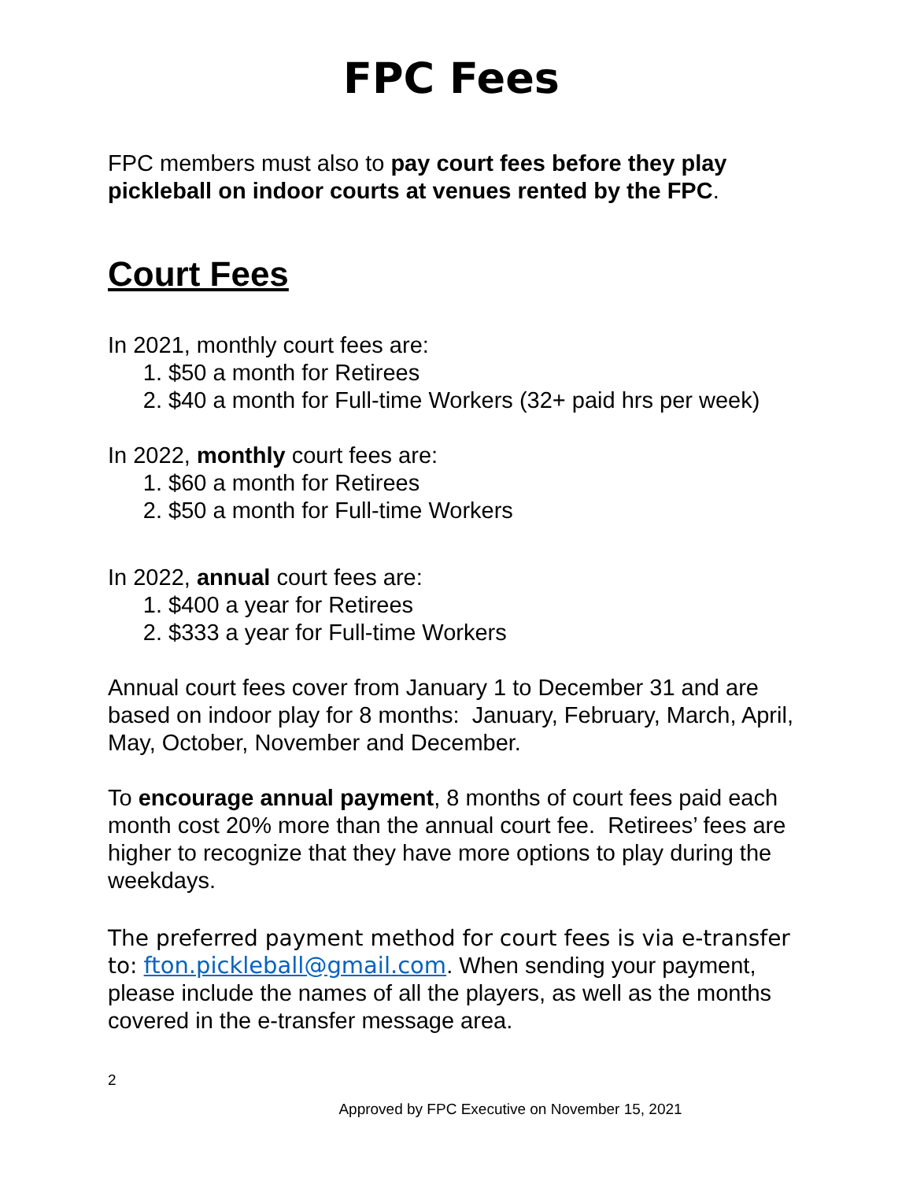FPC Fees
FPC members must also to pay court fees before they play pickleball on indoor courts at venues rented by the FPC.
Court Fees
In 2021, monthly court fees are:
1. $50 a month for Retirees
2. $40 a month for Full-time Workers (32+ paid hrs per week)
In 2022, monthly court fees are:
1. $60 a month for Retirees
2. $50 a month for Full-time Workers
In 2022, annual court fees are:
1. $400 a year for Retirees
2. $333 a year for Full-time Workers
Annual court fees cover from January 1 to December 31 and are based on indoor play for 8 months: January, February, March, April, May, October, November and December.
To encourage annual payment, 8 months of court fees paid each month cost 20% more than the annual court fee. Retirees’ fees are higher to recognize that they have more options to play during the weekdays.
The preferred payment method for court fees is via e-transfer to: fton.pickleball@gmail.com. When sending your payment, please include the names of all the players, as well as the months covered in the e-transfer message area.
2
Approved by FPC Executive on November 15, 2021